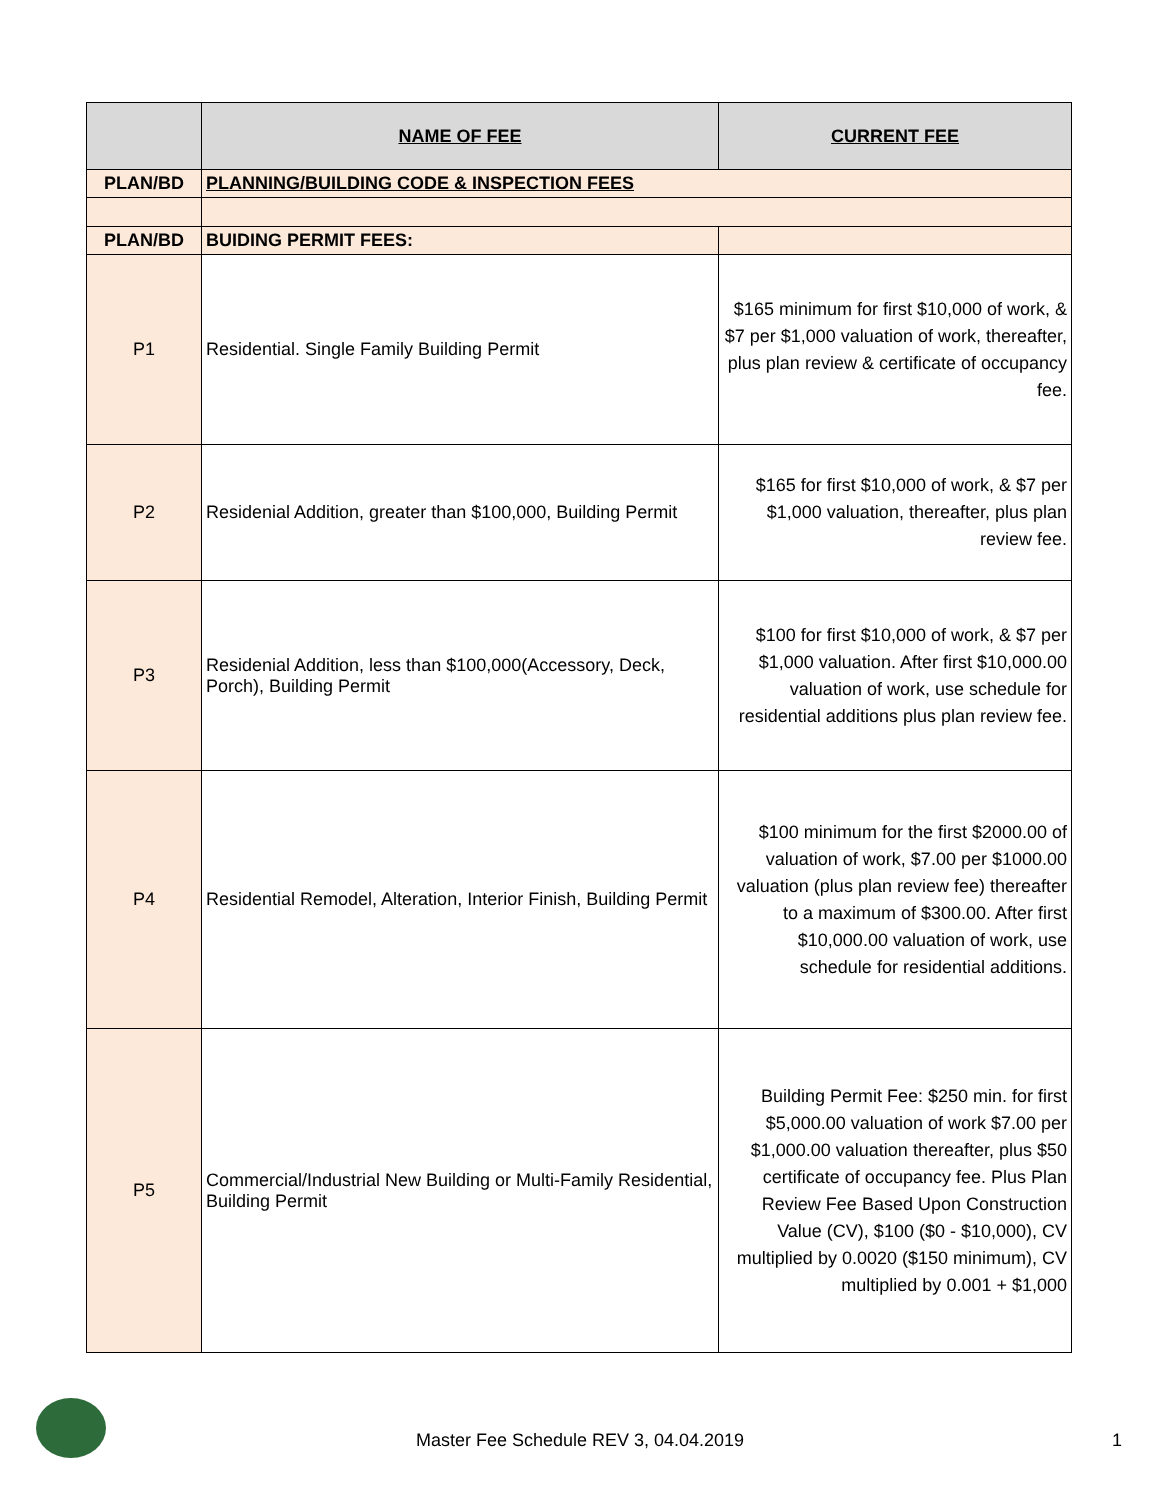| | NAME OF FEE | CURRENT FEE |
| --- | --- | --- |
| PLAN/BD | PLANNING/BUILDING CODE & INSPECTION FEES | |
| PLAN/BD | BUIDING PERMIT FEES: | |
| P1 | Residential. Single Family Building Permit | $165 minimum for first $10,000 of work, & $7 per $1,000 valuation of work, thereafter, plus plan review & certificate of occupancy fee. |
| P2 | Residenial Addition, greater than $100,000, Building Permit | $165 for first $10,000 of work, & $7 per $1,000 valuation, thereafter, plus plan review fee. |
| P3 | Residenial Addition, less than $100,000(Accessory, Deck, Porch), Building Permit | $100 for first $10,000 of work, & $7 per $1,000 valuation. After first $10,000.00 valuation of work, use schedule for residential additions plus plan review fee. |
| P4 | Residential Remodel, Alteration, Interior Finish, Building Permit | $100 minimum for the first $2000.00 of valuation of work, $7.00 per $1000.00 valuation (plus plan review fee) thereafter to a maximum of $300.00. After first $10,000.00 valuation of work, use schedule for residential additions. |
| P5 | Commercial/Industrial New Building or Multi-Family Residential, Building Permit | Building Permit Fee: $250 min. for first $5,000.00 valuation of work $7.00 per $1,000.00 valuation thereafter, plus $50 certificate of occupancy fee. Plus Plan Review Fee Based Upon Construction Value (CV), $100 ($0 - $10,000), CV multiplied by 0.0020 ($150 minimum), CV multiplied by 0.001 + $1,000 |
Master Fee Schedule REV 3, 04.04.2019 1